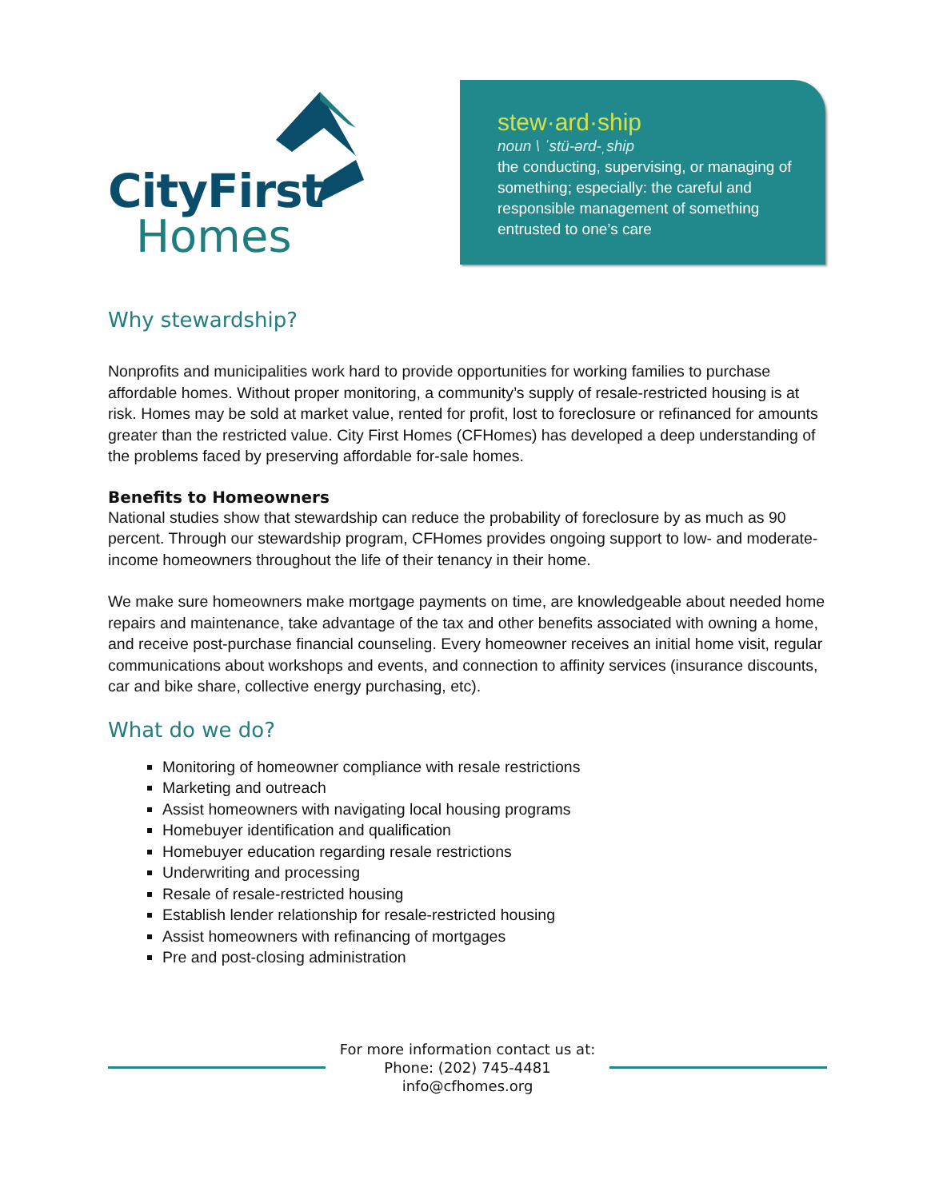CityFirst
Homes
stew·ard·ship
noun \ ˈstü-ərd-ˌship
the conducting, supervising, or managing of something; especially: the careful and responsible management of something entrusted to one’s care
Why stewardship?
Nonprofits and municipalities work hard to provide opportunities for working families to purchase affordable homes. Without proper monitoring, a community’s supply of resale-restricted housing is at risk. Homes may be sold at market value, rented for profit, lost to foreclosure or refinanced for amounts greater than the restricted value. City First Homes (CFHomes) has developed a deep understanding of the problems faced by preserving affordable for-sale homes.
Benefits to Homeowners
National studies show that stewardship can reduce the probability of foreclosure by as much as 90 percent. Through our stewardship program, CFHomes provides ongoing support to low- and moderate-income homeowners throughout the life of their tenancy in their home.
We make sure homeowners make mortgage payments on time, are knowledgeable about needed home repairs and maintenance, take advantage of the tax and other benefits associated with owning a home, and receive post-purchase financial counseling. Every homeowner receives an initial home visit, regular communications about workshops and events, and connection to affinity services (insurance discounts, car and bike share, collective energy purchasing, etc).
What do we do?
Monitoring of homeowner compliance with resale restrictions
Marketing and outreach
Assist homeowners with navigating local housing programs
Homebuyer identification and qualification
Homebuyer education regarding resale restrictions
Underwriting and processing
Resale of resale-restricted housing
Establish lender relationship for resale-restricted housing
Assist homeowners with refinancing of mortgages
Pre and post-closing administration
For more information contact us at:
Phone: (202) 745-4481
info@cfhomes.org